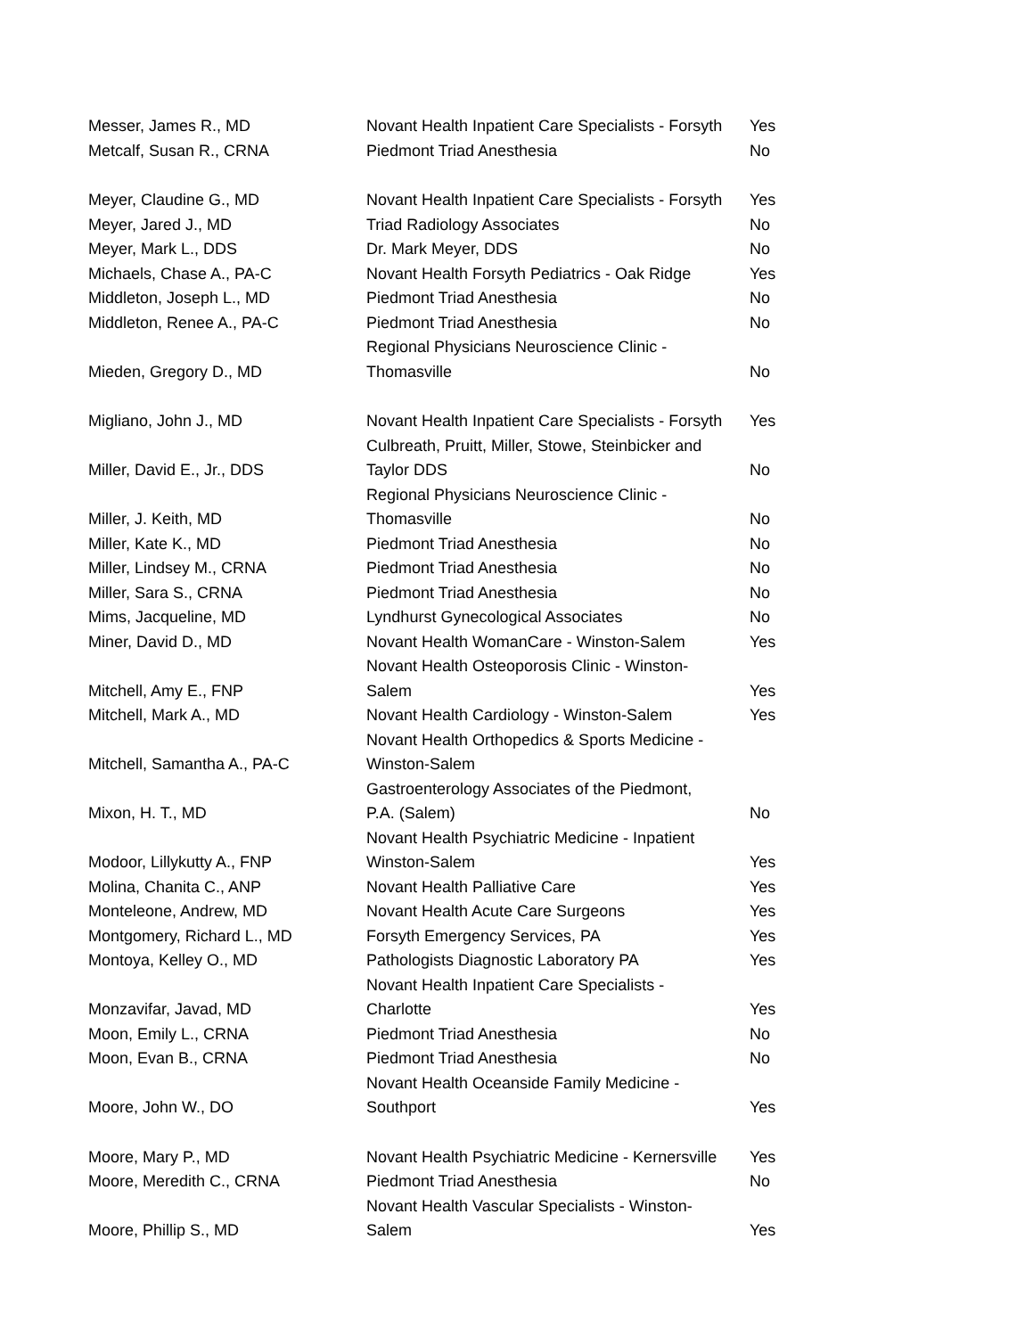| Messer, James R., MD | Novant Health Inpatient Care Specialists - Forsyth | Yes |
| Metcalf, Susan R., CRNA | Piedmont Triad Anesthesia | No |
| Meyer, Claudine G., MD | Novant Health Inpatient Care Specialists - Forsyth | Yes |
| Meyer, Jared J., MD | Triad Radiology Associates | No |
| Meyer, Mark L., DDS | Dr. Mark Meyer, DDS | No |
| Michaels, Chase A., PA-C | Novant Health Forsyth Pediatrics - Oak Ridge | Yes |
| Middleton, Joseph L., MD | Piedmont Triad Anesthesia | No |
| Middleton, Renee A., PA-C | Piedmont Triad Anesthesia | No |
| Mieden, Gregory D., MD | Regional Physicians Neuroscience Clinic - Thomasville | No |
| Migliano, John J., MD | Novant Health Inpatient Care Specialists - Forsyth | Yes |
| Miller, David E., Jr., DDS | Culbreath, Pruitt, Miller, Stowe, Steinbicker and Taylor DDS | No |
| Miller, J. Keith, MD | Regional Physicians Neuroscience Clinic - Thomasville | No |
| Miller, Kate K., MD | Piedmont Triad Anesthesia | No |
| Miller, Lindsey M., CRNA | Piedmont Triad Anesthesia | No |
| Miller, Sara S., CRNA | Piedmont Triad Anesthesia | No |
| Mims, Jacqueline, MD | Lyndhurst Gynecological Associates | No |
| Miner, David D., MD | Novant Health WomanCare - Winston-Salem | Yes |
| Mitchell, Amy E., FNP | Novant Health Osteoporosis Clinic - Winston- Salem | Yes |
| Mitchell, Mark A., MD | Novant Health Cardiology - Winston-Salem | Yes |
| Mitchell, Samantha A., PA-C | Novant Health Orthopedics & Sports Medicine - Winston-Salem | |
| Mixon, H. T., MD | Gastroenterology Associates of the Piedmont, P.A. (Salem) | No |
| Modoor, Lillykutty A., FNP | Novant Health Psychiatric Medicine - Inpatient Winston-Salem | Yes |
| Molina, Chanita C., ANP | Novant Health Palliative Care | Yes |
| Monteleone, Andrew, MD | Novant Health Acute Care Surgeons | Yes |
| Montgomery, Richard L., MD | Forsyth Emergency Services, PA | Yes |
| Montoya, Kelley O., MD | Pathologists Diagnostic Laboratory PA | Yes |
| Monzavifar, Javad, MD | Novant Health Inpatient Care Specialists - Charlotte | Yes |
| Moon, Emily L., CRNA | Piedmont Triad Anesthesia | No |
| Moon, Evan B., CRNA | Piedmont Triad Anesthesia | No |
| Moore, John W., DO | Novant Health Oceanside Family Medicine - Southport | Yes |
| Moore, Mary P., MD | Novant Health Psychiatric Medicine - Kernersville | Yes |
| Moore, Meredith C., CRNA | Piedmont Triad Anesthesia | No |
| Moore, Phillip S., MD | Novant Health Vascular Specialists - Winston- Salem | Yes |